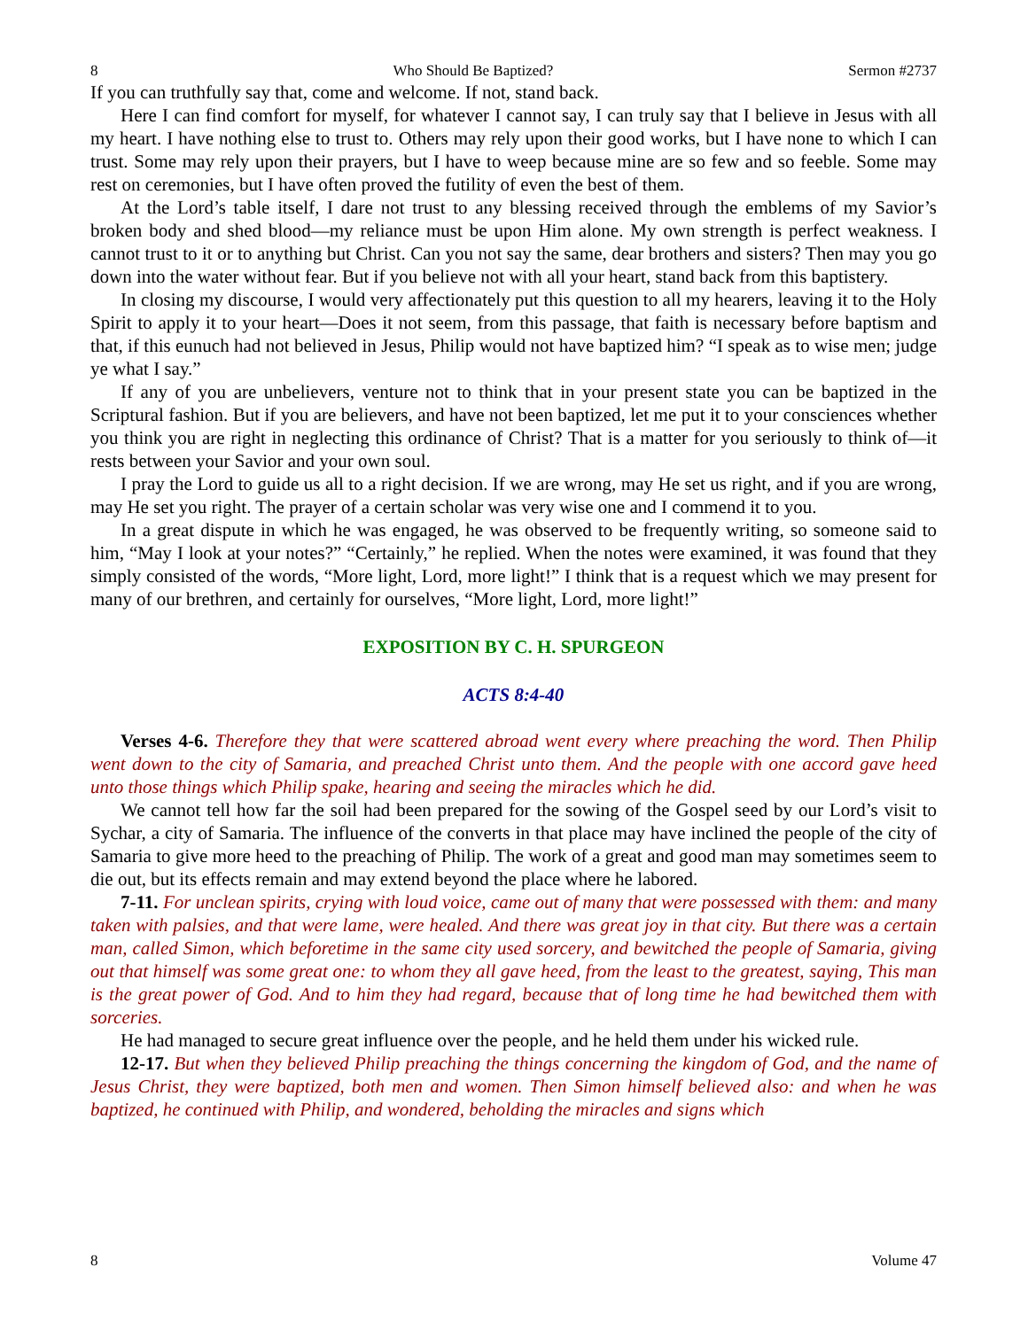8 Who Should Be Baptized? Sermon #2737
If you can truthfully say that, come and welcome. If not, stand back.
Here I can find comfort for myself, for whatever I cannot say, I can truly say that I believe in Jesus with all my heart. I have nothing else to trust to. Others may rely upon their good works, but I have none to which I can trust. Some may rely upon their prayers, but I have to weep because mine are so few and so feeble. Some may rest on ceremonies, but I have often proved the futility of even the best of them.
At the Lord’s table itself, I dare not trust to any blessing received through the emblems of my Savior’s broken body and shed blood—my reliance must be upon Him alone. My own strength is perfect weakness. I cannot trust to it or to anything but Christ. Can you not say the same, dear brothers and sisters? Then may you go down into the water without fear. But if you believe not with all your heart, stand back from this baptistery.
In closing my discourse, I would very affectionately put this question to all my hearers, leaving it to the Holy Spirit to apply it to your heart—Does it not seem, from this passage, that faith is necessary before baptism and that, if this eunuch had not believed in Jesus, Philip would not have baptized him? “I speak as to wise men; judge ye what I say.”
If any of you are unbelievers, venture not to think that in your present state you can be baptized in the Scriptural fashion. But if you are believers, and have not been baptized, let me put it to your consciences whether you think you are right in neglecting this ordinance of Christ? That is a matter for you seriously to think of—it rests between your Savior and your own soul.
I pray the Lord to guide us all to a right decision. If we are wrong, may He set us right, and if you are wrong, may He set you right. The prayer of a certain scholar was very wise one and I commend it to you.
In a great dispute in which he was engaged, he was observed to be frequently writing, so someone said to him, “May I look at your notes?” “Certainly,” he replied. When the notes were examined, it was found that they simply consisted of the words, “More light, Lord, more light!” I think that is a request which we may present for many of our brethren, and certainly for ourselves, “More light, Lord, more light!”
EXPOSITION BY C. H. SPURGEON
ACTS 8:4-40
Verses 4-6. Therefore they that were scattered abroad went every where preaching the word. Then Philip went down to the city of Samaria, and preached Christ unto them. And the people with one accord gave heed unto those things which Philip spake, hearing and seeing the miracles which he did.
We cannot tell how far the soil had been prepared for the sowing of the Gospel seed by our Lord’s visit to Sychar, a city of Samaria. The influence of the converts in that place may have inclined the people of the city of Samaria to give more heed to the preaching of Philip. The work of a great and good man may sometimes seem to die out, but its effects remain and may extend beyond the place where he labored.
7-11. For unclean spirits, crying with loud voice, came out of many that were possessed with them: and many taken with palsies, and that were lame, were healed. And there was great joy in that city. But there was a certain man, called Simon, which beforetime in the same city used sorcery, and bewitched the people of Samaria, giving out that himself was some great one: to whom they all gave heed, from the least to the greatest, saying, This man is the great power of God. And to him they had regard, because that of long time he had bewitched them with sorceries.
He had managed to secure great influence over the people, and he held them under his wicked rule.
12-17. But when they believed Philip preaching the things concerning the kingdom of God, and the name of Jesus Christ, they were baptized, both men and women. Then Simon himself believed also: and when he was baptized, he continued with Philip, and wondered, beholding the miracles and signs which
8 Volume 47